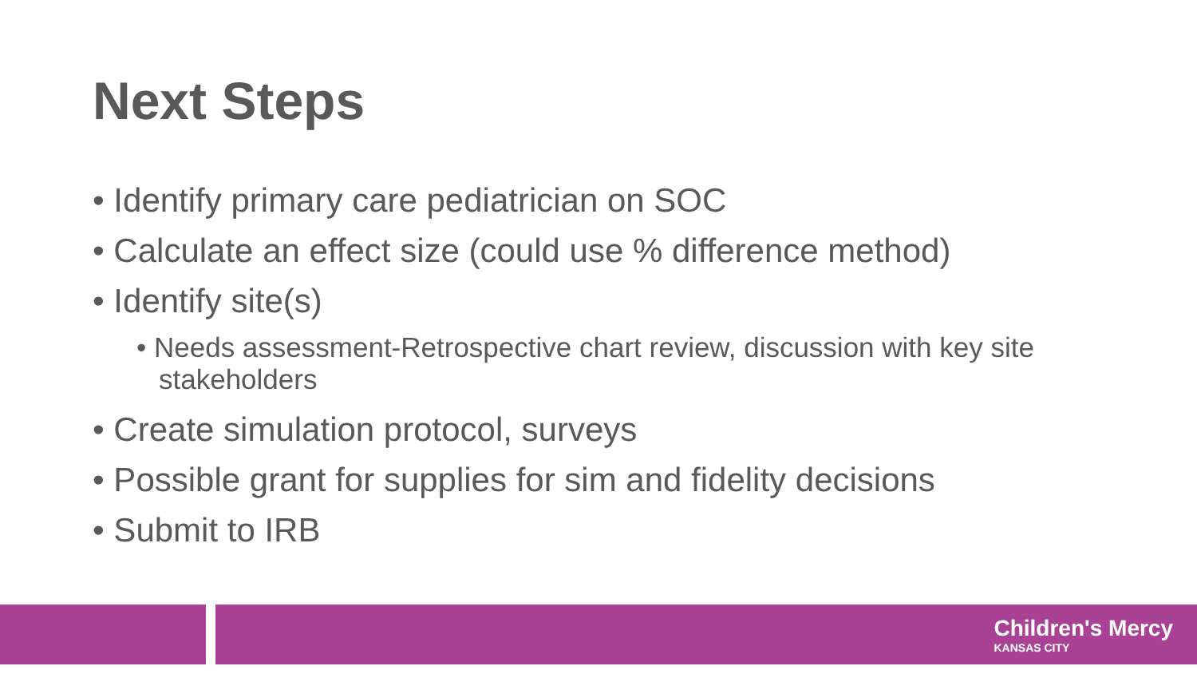Next Steps
• Identify primary care pediatrician on SOC
• Calculate an effect size (could use % difference method)
• Identify site(s)
• Needs assessment-Retrospective chart review, discussion with key site stakeholders
• Create simulation protocol, surveys
• Possible grant for supplies for sim and fidelity decisions
• Submit to IRB
Children's Mercy
KANSAS CITY